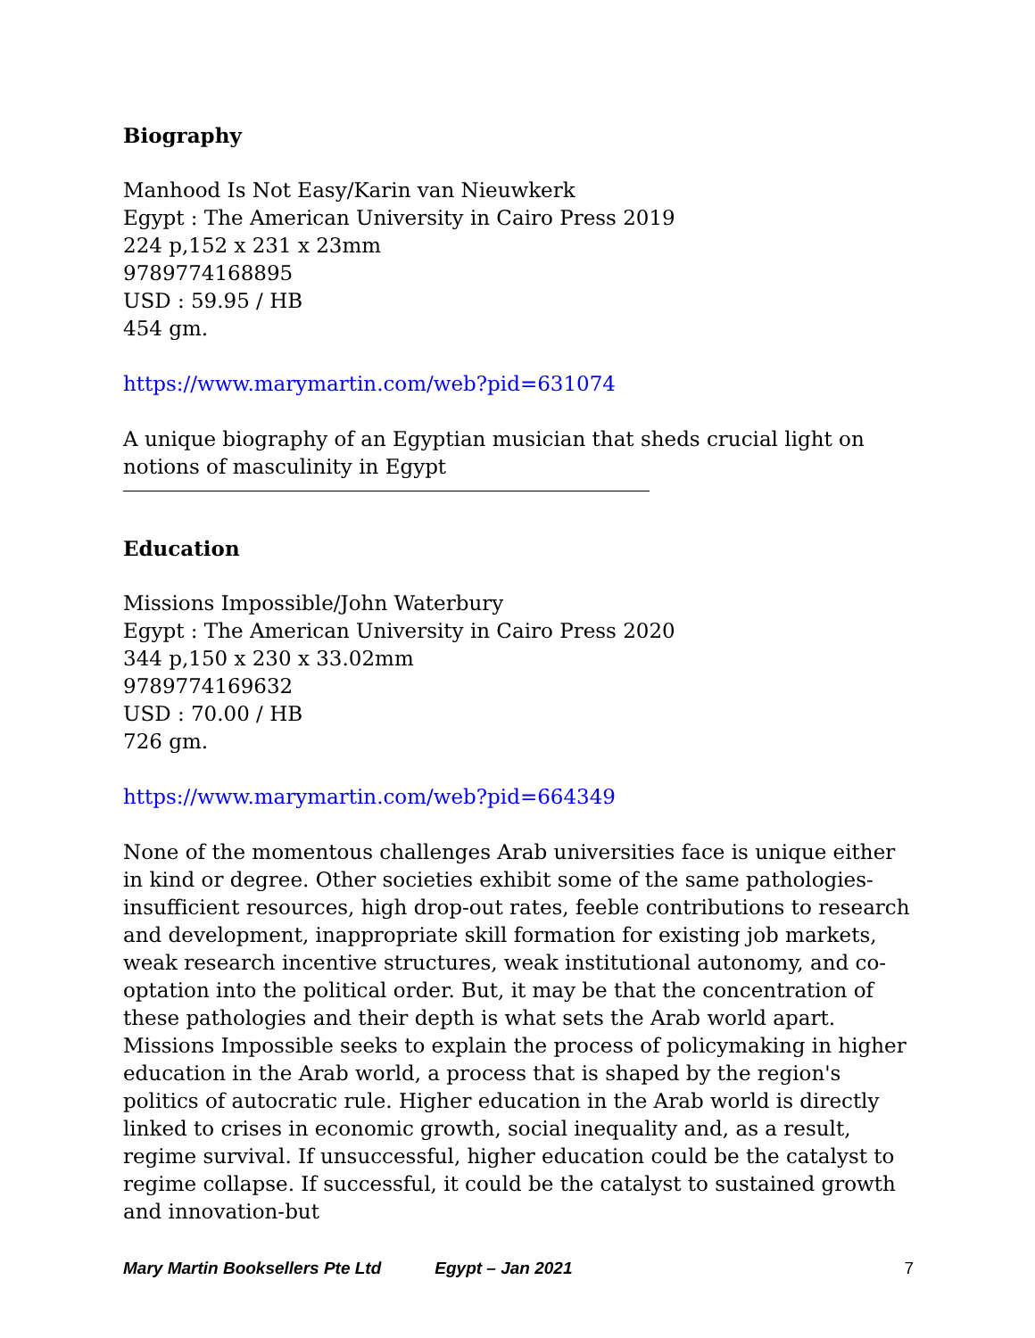Biography
Manhood Is Not Easy/Karin van Nieuwkerk
Egypt : The American University in Cairo Press 2019
224 p,152 x 231 x 23mm
9789774168895
USD : 59.95 / HB
454 gm.
https://www.marymartin.com/web?pid=631074
A unique biography of an Egyptian musician that sheds crucial light on notions of masculinity in Egypt
Education
Missions Impossible/John Waterbury
Egypt : The American University in Cairo Press 2020
344 p,150 x 230 x 33.02mm
9789774169632
USD : 70.00 / HB
726 gm.
https://www.marymartin.com/web?pid=664349
None of the momentous challenges Arab universities face is unique either in kind or degree. Other societies exhibit some of the same pathologies-insufficient resources, high drop-out rates, feeble contributions to research and development, inappropriate skill formation for existing job markets, weak research incentive structures, weak institutional autonomy, and co-optation into the political order. But, it may be that the concentration of these pathologies and their depth is what sets the Arab world apart. Missions Impossible seeks to explain the process of policymaking in higher education in the Arab world, a process that is shaped by the region's politics of autocratic rule. Higher education in the Arab world is directly linked to crises in economic growth, social inequality and, as a result, regime survival. If unsuccessful, higher education could be the catalyst to regime collapse. If successful, it could be the catalyst to sustained growth and innovation-but
Mary Martin Booksellers Pte Ltd Egypt – Jan 2021 7